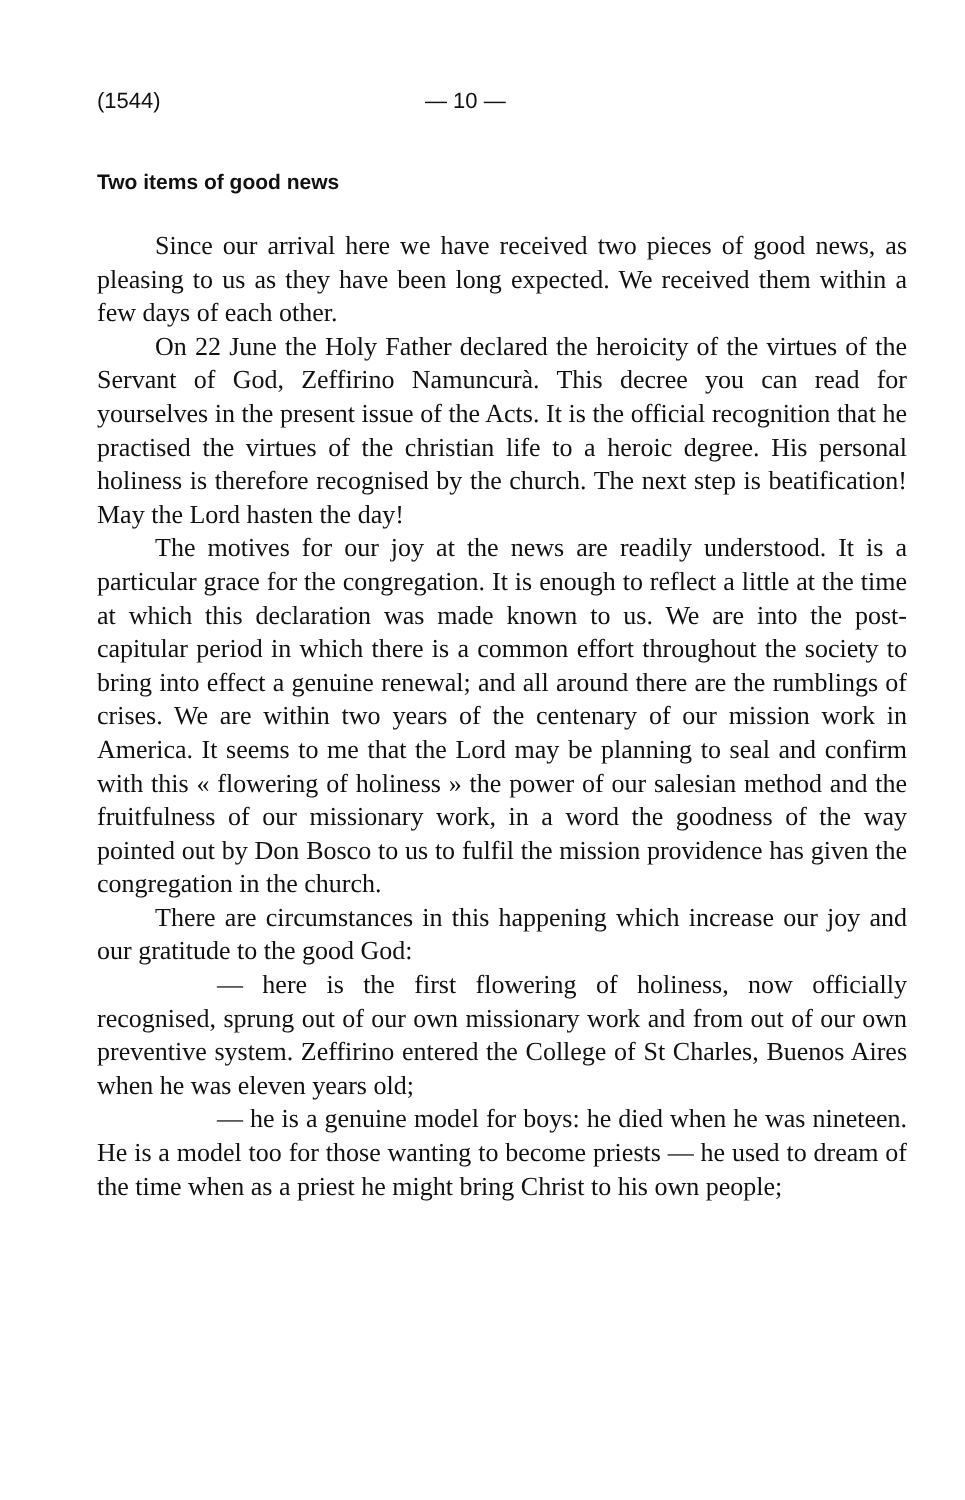(1544) — 10 —
Two items of good news
Since our arrival here we have received two pieces of good news, as pleasing to us as they have been long expected. We received them within a few days of each other.
On 22 June the Holy Father declared the heroicity of the virtues of the Servant of God, Zeffirino Namuncurà. This decree you can read for yourselves in the present issue of the Acts. It is the official recognition that he practised the virtues of the christian life to a heroic degree. His personal holiness is therefore recognised by the church. The next step is beatification! May the Lord hasten the day!
The motives for our joy at the news are readily understood. It is a particular grace for the congregation. It is enough to reflect a little at the time at which this declaration was made known to us. We are into the post-capitular period in which there is a common effort throughout the society to bring into effect a genuine renewal; and all around there are the rumblings of crises. We are within two years of the centenary of our mission work in America. It seems to me that the Lord may be planning to seal and confirm with this « flowering of holiness » the power of our salesian method and the fruitfulness of our missionary work, in a word the goodness of the way pointed out by Don Bosco to us to fulfil the mission providence has given the congregation in the church.
There are circumstances in this happening which increase our joy and our gratitude to the good God:
— here is the first flowering of holiness, now officially recognised, sprung out of our own missionary work and from out of our own preventive system. Zeffirino entered the College of St Charles, Buenos Aires when he was eleven years old;
— he is a genuine model for boys: he died when he was nineteen. He is a model too for those wanting to become priests — he used to dream of the time when as a priest he might bring Christ to his own people;